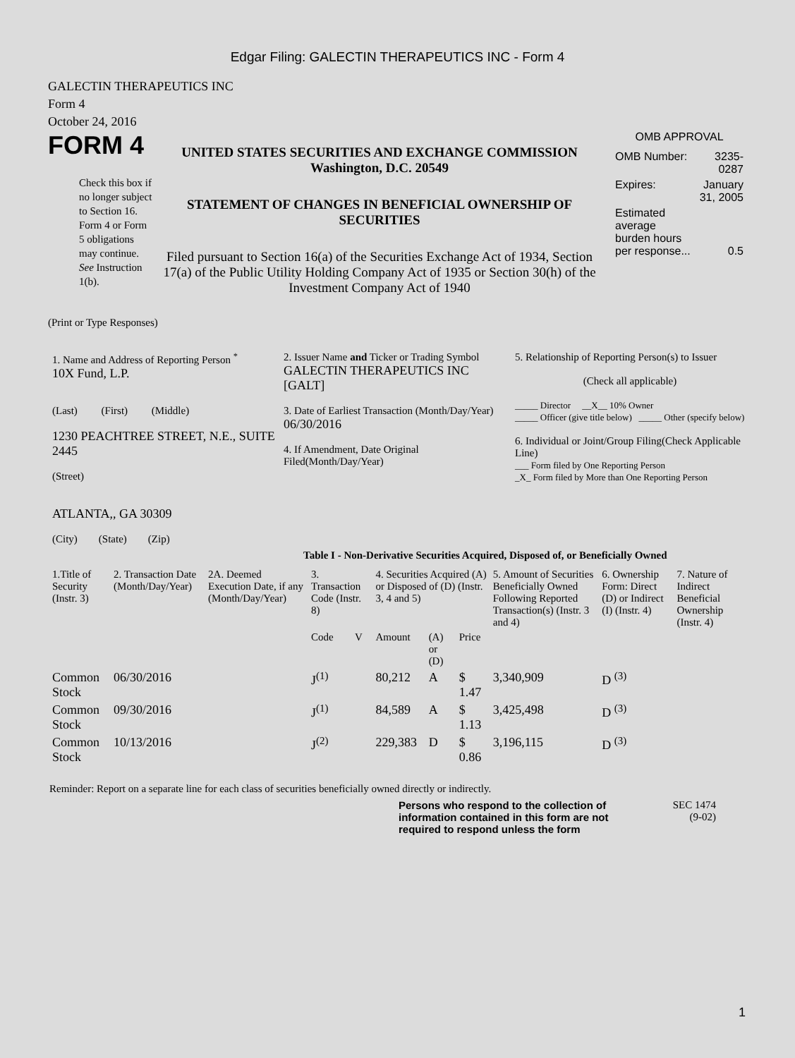Edgar Filing: GALECTIN THERAPEUTICS INC - Form 4
GALECTIN THERAPEUTICS INC
Form 4
October 24, 2016
FORM 4
Check this box if no longer subject to Section 16. Form 4 or Form 5 obligations may continue. See Instruction 1(b).
UNITED STATES SECURITIES AND EXCHANGE COMMISSION
Washington, D.C. 20549
STATEMENT OF CHANGES IN BENEFICIAL OWNERSHIP OF SECURITIES
Filed pursuant to Section 16(a) of the Securities Exchange Act of 1934, Section 17(a) of the Public Utility Holding Company Act of 1935 or Section 30(h) of the Investment Company Act of 1940
OMB APPROVAL
| OMB Number: | 3235-0287 |
| Expires: | January 31, 2005 |
| Estimated average burden hours per response... | 0.5 |
(Print or Type Responses)
| 1. Name and Address of Reporting Person <sup>*</sup> 10X Fund, L.P. (Last) (First) (Middle) 1230 PEACHTREE STREET, N.E., SUITE 2445 (Street) ATLANTA,, GA 30309 (City) (State) (Zip) | 2. Issuer Name and Ticker or Trading Symbol GALECTIN THERAPEUTICS INC [GALT] 3. Date of Earliest Transaction (Month/Day/Year) 06/30/2016 4. If Amendment, Date Original Filed(Month/Day/Year) | 5. Relationship of Reporting Person(s) to Issuer (Check all applicable) _____ Director __X__ 10% Owner _____ Officer (give title below) _____ Other (specify below) 6. Individual or Joint/Group Filing(Check Applicable Line) ___ Form filed by One Reporting Person _X_ Form filed by More than One Reporting Person |
Table I - Non-Derivative Securities Acquired, Disposed of, or Beneficially Owned
| 1.Title of Security (Instr. 3) | 2. Transaction Date (Month/Day/Year) | 2A. Deemed Execution Date, if any (Month/Day/Year) | 3. Transaction Code (Instr. 8) | | 4. Securities Acquired (A) or Disposed of (D) (Instr. 3, 4 and 5) | | | 5. Amount of Securities Beneficially Owned Following Reported Transaction(s) (Instr. 3 and 4) | 6. Ownership Form: Direct (D) or Indirect (I) (Instr. 4) | 7. Nature of Indirect Beneficial Ownership (Instr. 4) |
| --- | --- | --- | --- | --- | --- | --- | --- | --- | --- | --- |
| | | | Code | V | Amount | (A) or (D) | Price | | | |
| Common Stock | 06/30/2016 | | J<sup>(1)</sup> | | 80,212 | A | $ 1.47 | 3,340,909 | D <sup>(3)</sup> | |
| Common Stock | 09/30/2016 | | J<sup>(1)</sup> | | 84,589 | A | $ 1.13 | 3,425,498 | D <sup>(3)</sup> | |
| Common Stock | 10/13/2016 | | J<sup>(2)</sup> | | 229,383 | D | $ 0.86 | 3,196,115 | D <sup>(3)</sup> | |
Reminder: Report on a separate line for each class of securities beneficially owned directly or indirectly.
Persons who respond to the collection of information contained in this form are not required to respond unless the form
SEC 1474
(9-02)
1